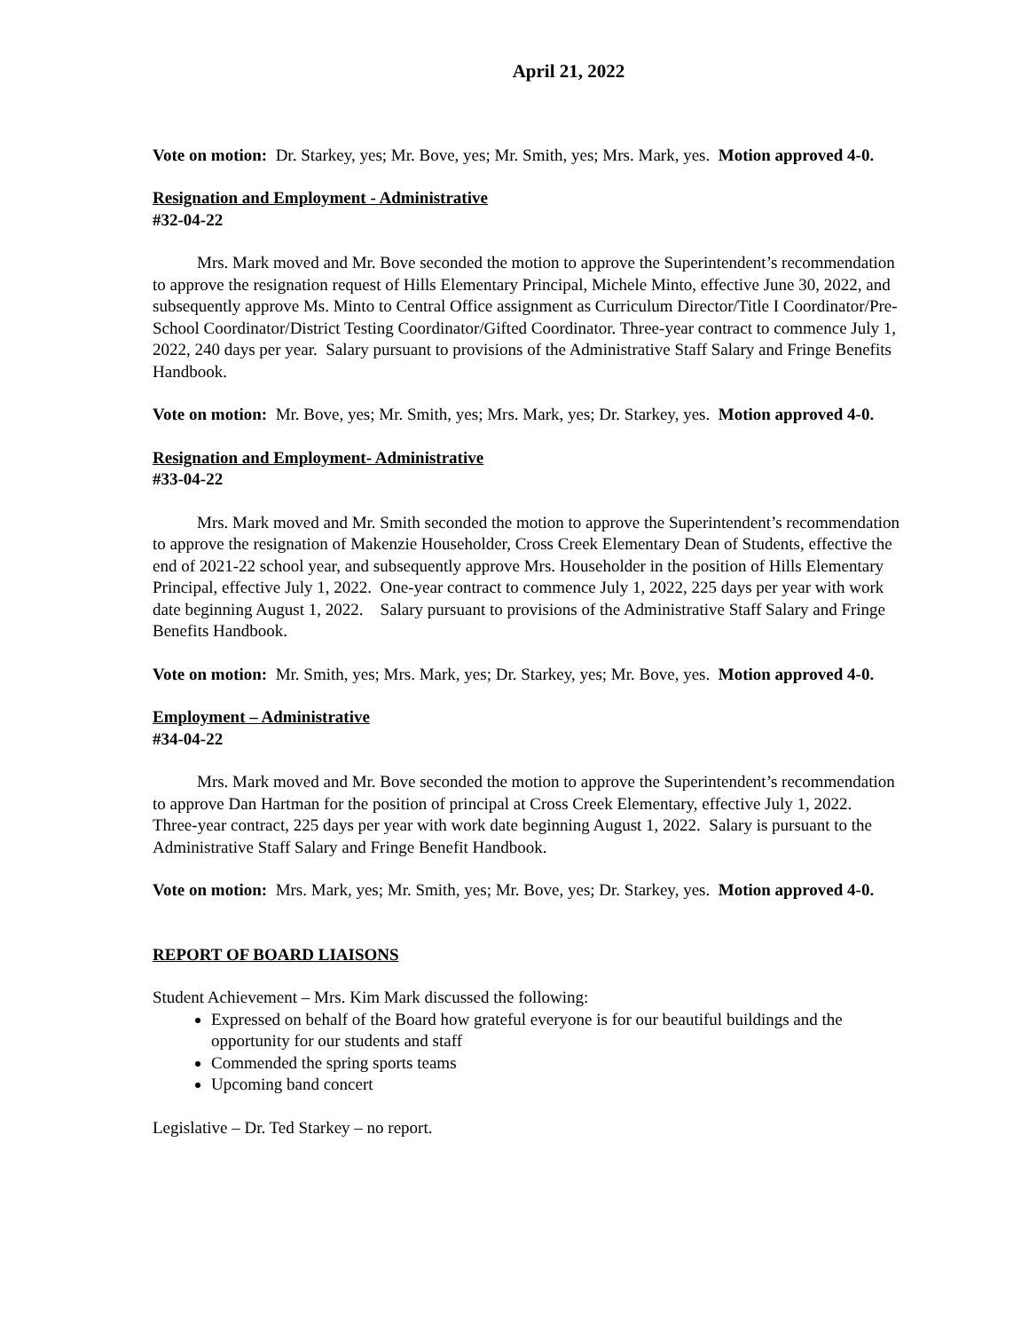April 21, 2022
Vote on motion: Dr. Starkey, yes; Mr. Bove, yes; Mr. Smith, yes; Mrs. Mark, yes. Motion approved 4-0.
Resignation and Employment - Administrative
#32-04-22
Mrs. Mark moved and Mr. Bove seconded the motion to approve the Superintendent’s recommendation to approve the resignation request of Hills Elementary Principal, Michele Minto, effective June 30, 2022, and subsequently approve Ms. Minto to Central Office assignment as Curriculum Director/Title I Coordinator/Pre-School Coordinator/District Testing Coordinator/Gifted Coordinator. Three-year contract to commence July 1, 2022, 240 days per year. Salary pursuant to provisions of the Administrative Staff Salary and Fringe Benefits Handbook.
Vote on motion: Mr. Bove, yes; Mr. Smith, yes; Mrs. Mark, yes; Dr. Starkey, yes. Motion approved 4-0.
Resignation and Employment- Administrative
#33-04-22
Mrs. Mark moved and Mr. Smith seconded the motion to approve the Superintendent’s recommendation to approve the resignation of Makenzie Householder, Cross Creek Elementary Dean of Students, effective the end of 2021-22 school year, and subsequently approve Mrs. Householder in the position of Hills Elementary Principal, effective July 1, 2022. One-year contract to commence July 1, 2022, 225 days per year with work date beginning August 1, 2022. Salary pursuant to provisions of the Administrative Staff Salary and Fringe Benefits Handbook.
Vote on motion: Mr. Smith, yes; Mrs. Mark, yes; Dr. Starkey, yes; Mr. Bove, yes. Motion approved 4-0.
Employment – Administrative
#34-04-22
Mrs. Mark moved and Mr. Bove seconded the motion to approve the Superintendent’s recommendation to approve Dan Hartman for the position of principal at Cross Creek Elementary, effective July 1, 2022. Three-year contract, 225 days per year with work date beginning August 1, 2022. Salary is pursuant to the Administrative Staff Salary and Fringe Benefit Handbook.
Vote on motion: Mrs. Mark, yes; Mr. Smith, yes; Mr. Bove, yes; Dr. Starkey, yes. Motion approved 4-0.
REPORT OF BOARD LIAISONS
Student Achievement – Mrs. Kim Mark discussed the following:
Expressed on behalf of the Board how grateful everyone is for our beautiful buildings and the opportunity for our students and staff
Commended the spring sports teams
Upcoming band concert
Legislative – Dr. Ted Starkey – no report.